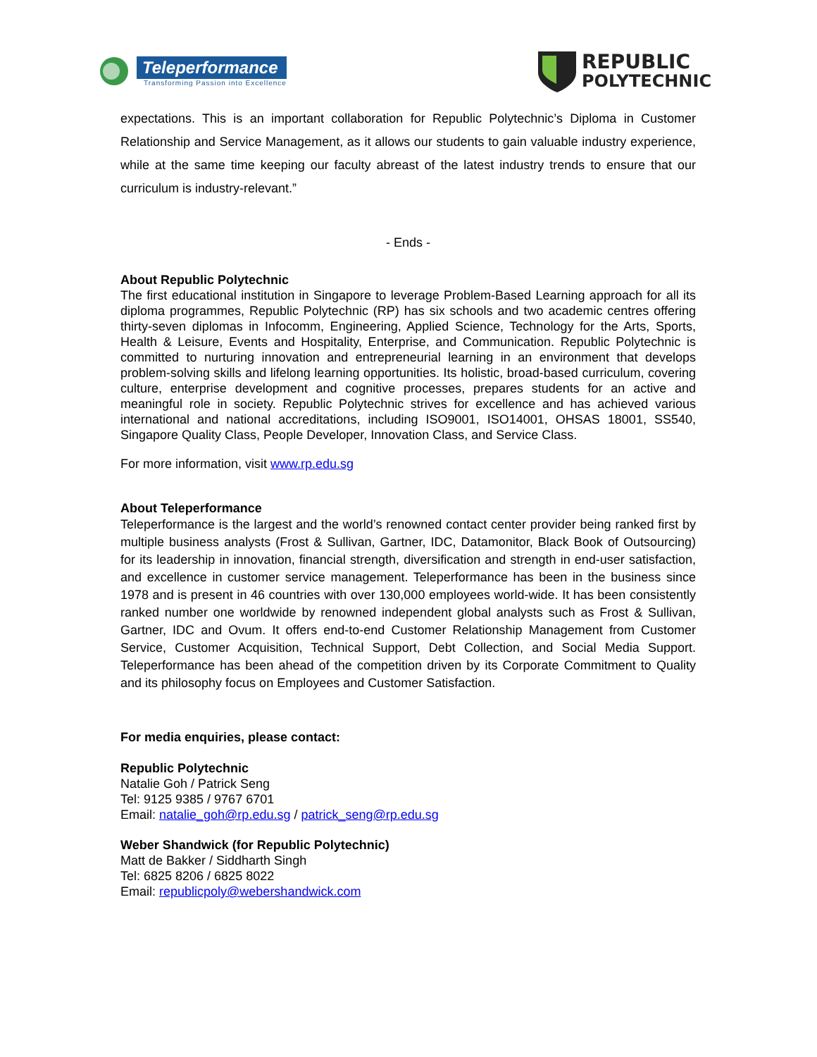Teleperformance
Transforming Passion into Excellence
REPUBLIC
POLYTECHNIC
expectations. This is an important collaboration for Republic Polytechnic’s Diploma in Customer Relationship and Service Management, as it allows our students to gain valuable industry experience, while at the same time keeping our faculty abreast of the latest industry trends to ensure that our curriculum is industry-relevant.”
- Ends -
About Republic Polytechnic
The first educational institution in Singapore to leverage Problem-Based Learning approach for all its diploma programmes, Republic Polytechnic (RP) has six schools and two academic centres offering thirty-seven diplomas in Infocomm, Engineering, Applied Science, Technology for the Arts, Sports, Health & Leisure, Events and Hospitality, Enterprise, and Communication. Republic Polytechnic is committed to nurturing innovation and entrepreneurial learning in an environment that develops problem-solving skills and lifelong learning opportunities. Its holistic, broad-based curriculum, covering culture, enterprise development and cognitive processes, prepares students for an active and meaningful role in society. Republic Polytechnic strives for excellence and has achieved various international and national accreditations, including ISO9001, ISO14001, OHSAS 18001, SS540, Singapore Quality Class, People Developer, Innovation Class, and Service Class.
For more information, visit www.rp.edu.sg
About Teleperformance
Teleperformance is the largest and the world’s renowned contact center provider being ranked first by multiple business analysts (Frost & Sullivan, Gartner, IDC, Datamonitor, Black Book of Outsourcing) for its leadership in innovation, financial strength, diversification and strength in end-user satisfaction, and excellence in customer service management. Teleperformance has been in the business since 1978 and is present in 46 countries with over 130,000 employees world-wide. It has been consistently ranked number one worldwide by renowned independent global analysts such as Frost & Sullivan, Gartner, IDC and Ovum. It offers end-to-end Customer Relationship Management from Customer Service, Customer Acquisition, Technical Support, Debt Collection, and Social Media Support. Teleperformance has been ahead of the competition driven by its Corporate Commitment to Quality and its philosophy focus on Employees and Customer Satisfaction.
For media enquiries, please contact:
Republic Polytechnic
Natalie Goh / Patrick Seng
Tel: 9125 9385 / 9767 6701
Email: natalie_goh@rp.edu.sg / patrick_seng@rp.edu.sg
Weber Shandwick (for Republic Polytechnic)
Matt de Bakker / Siddharth Singh
Tel: 6825 8206 / 6825 8022
Email: republicpoly@webershandwick.com